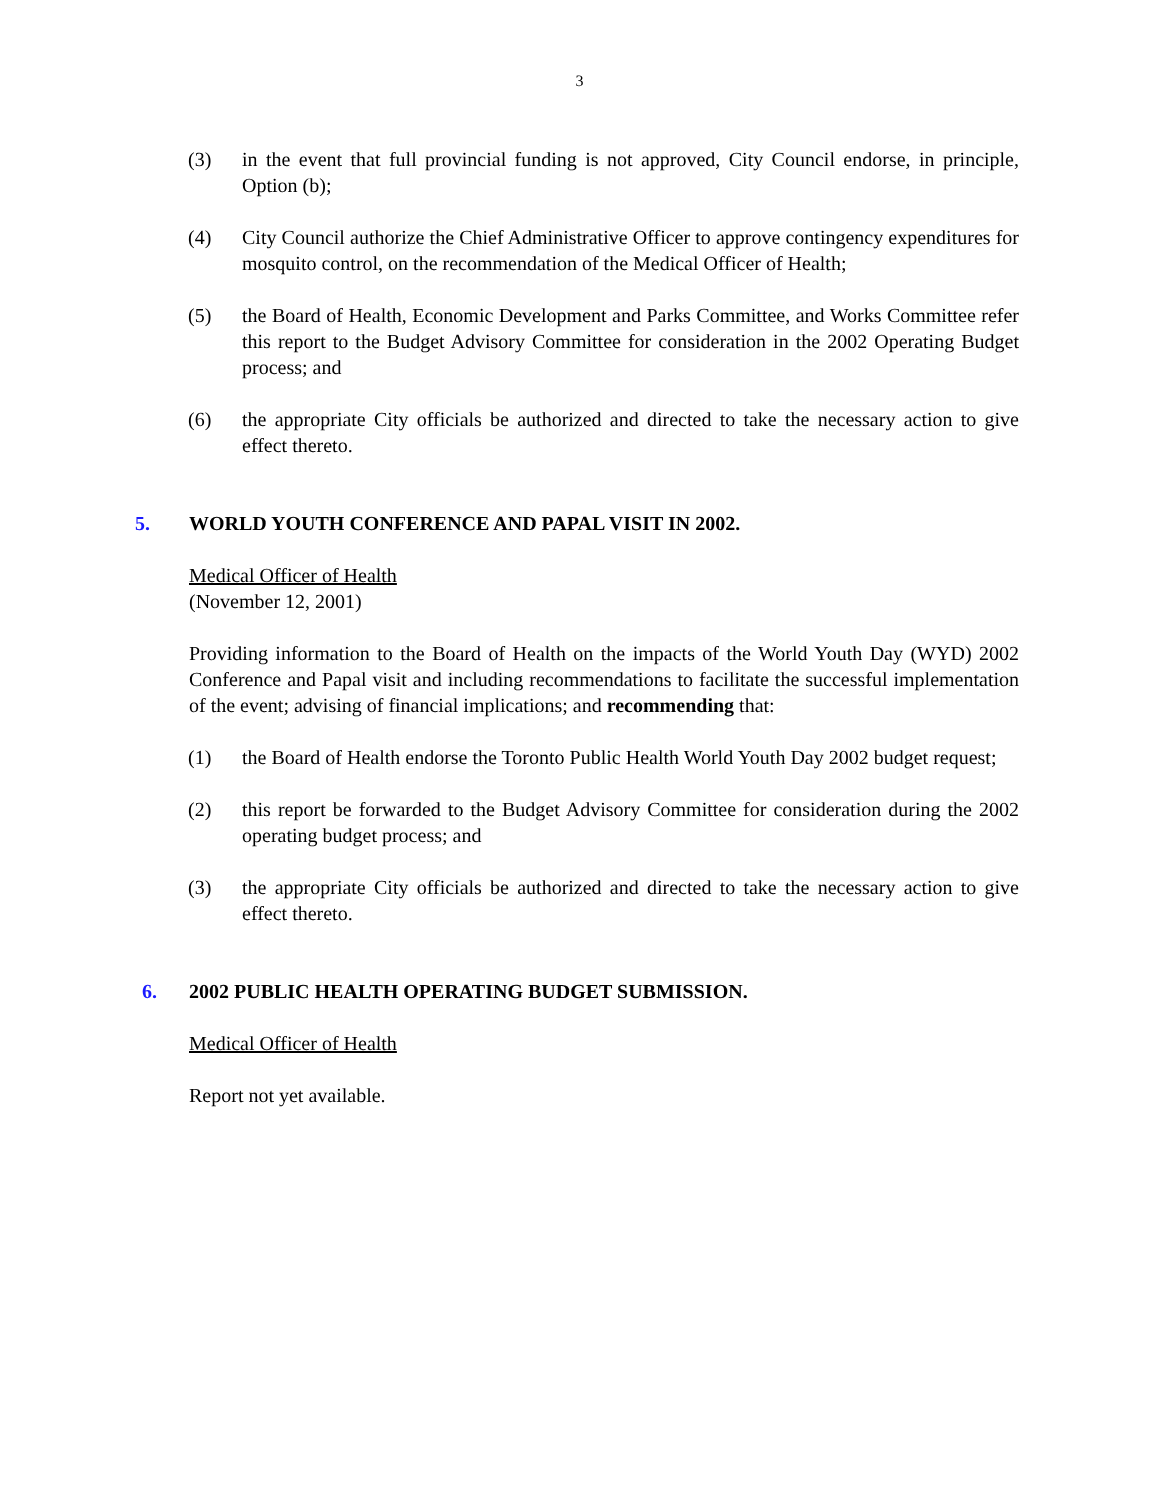3
(3) in the event that full provincial funding is not approved, City Council endorse, in principle, Option (b);
(4) City Council authorize the Chief Administrative Officer to approve contingency expenditures for mosquito control, on the recommendation of the Medical Officer of Health;
(5) the Board of Health, Economic Development and Parks Committee, and Works Committee refer this report to the Budget Advisory Committee for consideration in the 2002 Operating Budget process; and
(6) the appropriate City officials be authorized and directed to take the necessary action to give effect thereto.
5. WORLD YOUTH CONFERENCE AND PAPAL VISIT IN 2002.
Medical Officer of Health
(November 12, 2001)
Providing information to the Board of Health on the impacts of the World Youth Day (WYD) 2002 Conference and Papal visit and including recommendations to facilitate the successful implementation of the event; advising of financial implications; and recommending that:
(1) the Board of Health endorse the Toronto Public Health World Youth Day 2002 budget request;
(2) this report be forwarded to the Budget Advisory Committee for consideration during the 2002 operating budget process; and
(3) the appropriate City officials be authorized and directed to take the necessary action to give effect thereto.
6. 2002 PUBLIC HEALTH OPERATING BUDGET SUBMISSION.
Medical Officer of Health
Report not yet available.